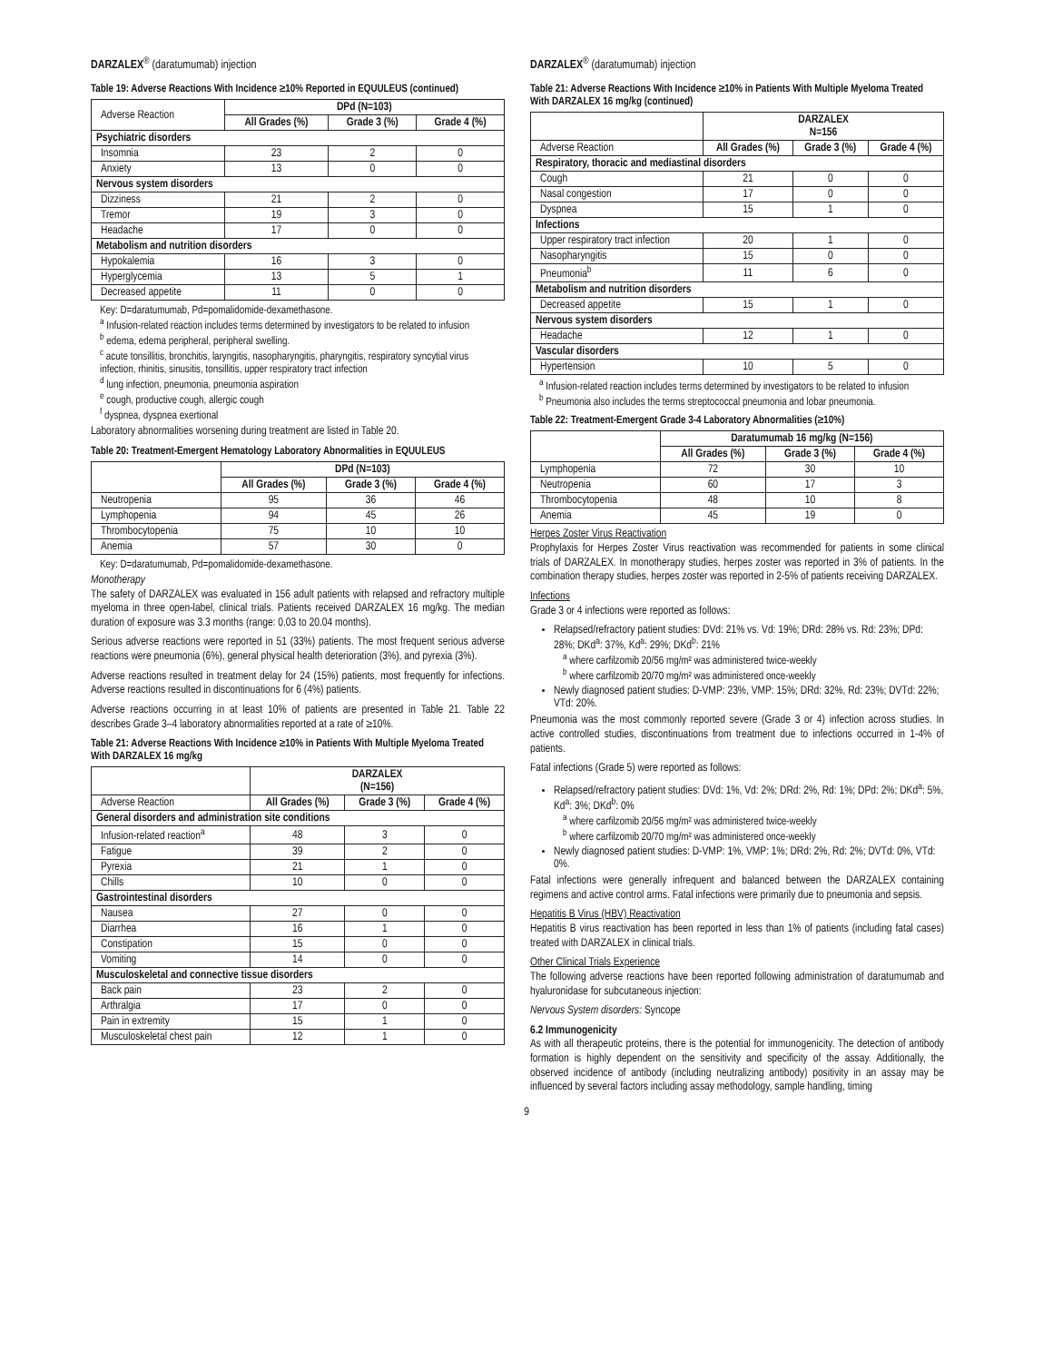DARZALEX<sup>®</sup> (daratumumab) injection
Table 19: Adverse Reactions With Incidence ≥10% Reported in EQUULEUS (continued)
| Adverse Reaction | DPd (N=103) | | |
| | All Grades (%) | Grade 3 (%) | Grade 4 (%) |
| Psychiatric disorders | | | |
| Insomnia | 23 | 2 | 0 |
| Anxiety | 13 | 0 | 0 |
| Nervous system disorders | | | |
| Dizziness | 21 | 2 | 0 |
| Tremor | 19 | 3 | 0 |
| Headache | 17 | 0 | 0 |
| Metabolism and nutrition disorders | | | |
| Hypokalemia | 16 | 3 | 0 |
| Hyperglycemia | 13 | 5 | 1 |
| Decreased appetite | 11 | 0 | 0 |
Key: D=daratumumab, Pd=pomalidomide-dexamethasone.
<sup>a</sup> Infusion-related reaction includes terms determined by investigators to be related to infusion
<sup>b</sup> edema, edema peripheral, peripheral swelling.
<sup>c</sup> acute tonsillitis, bronchitis, laryngitis, nasopharyngitis, pharyngitis, respiratory syncytial virus infection, rhinitis, sinusitis, tonsillitis, upper respiratory tract infection
<sup>d</sup> lung infection, pneumonia, pneumonia aspiration
<sup>e</sup> cough, productive cough, allergic cough
<sup>f</sup> dyspnea, dyspnea exertional
Laboratory abnormalities worsening during treatment are listed in Table 20.
Table 20: Treatment-Emergent Hematology Laboratory Abnormalities in EQUULEUS
| | DPd (N=103) | | |
| | All Grades (%) | Grade 3 (%) | Grade 4 (%) |
| Neutropenia | 95 | 36 | 46 |
| Lymphopenia | 94 | 45 | 26 |
| Thrombocytopenia | 75 | 10 | 10 |
| Anemia | 57 | 30 | 0 |
Key: D=daratumumab, Pd=pomalidomide-dexamethasone.
Monotherapy
The safety of DARZALEX was evaluated in 156 adult patients with relapsed and refractory multiple myeloma in three open-label, clinical trials. Patients received DARZALEX 16 mg/kg. The median duration of exposure was 3.3 months (range: 0.03 to 20.04 months).
Serious adverse reactions were reported in 51 (33%) patients. The most frequent serious adverse reactions were pneumonia (6%), general physical health deterioration (3%), and pyrexia (3%).
Adverse reactions resulted in treatment delay for 24 (15%) patients, most frequently for infections. Adverse reactions resulted in discontinuations for 6 (4%) patients.
Adverse reactions occurring in at least 10% of patients are presented in Table 21. Table 22 describes Grade 3–4 laboratory abnormalities reported at a rate of ≥10%.
Table 21: Adverse Reactions With Incidence ≥10% in Patients With Multiple Myeloma Treated With DARZALEX 16 mg/kg
| | DARZALEX (N=156) | | |
| Adverse Reaction | All Grades (%) | Grade 3 (%) | Grade 4 (%) |
| General disorders and administration site conditions | | | |
| Infusion-related reaction<sup>a</sup> | 48 | 3 | 0 |
| Fatigue | 39 | 2 | 0 |
| Pyrexia | 21 | 1 | 0 |
| Chills | 10 | 0 | 0 |
| Gastrointestinal disorders | | | |
| Nausea | 27 | 0 | 0 |
| Diarrhea | 16 | 1 | 0 |
| Constipation | 15 | 0 | 0 |
| Vomiting | 14 | 0 | 0 |
| Musculoskeletal and connective tissue disorders | | | |
| Back pain | 23 | 2 | 0 |
| Arthralgia | 17 | 0 | 0 |
| Pain in extremity | 15 | 1 | 0 |
| Musculoskeletal chest pain | 12 | 1 | 0 |
DARZALEX<sup>®</sup> (daratumumab) injection
Table 21: Adverse Reactions With Incidence ≥10% in Patients With Multiple Myeloma Treated With DARZALEX 16 mg/kg (continued)
| | DARZALEX N=156 | | |
| Adverse Reaction | All Grades (%) | Grade 3 (%) | Grade 4 (%) |
| Respiratory, thoracic and mediastinal disorders | | | |
| Cough | 21 | 0 | 0 |
| Nasal congestion | 17 | 0 | 0 |
| Dyspnea | 15 | 1 | 0 |
| Infections | | | |
| Upper respiratory tract infection | 20 | 1 | 0 |
| Nasopharyngitis | 15 | 0 | 0 |
| Pneumonia<sup>b</sup> | 11 | 6 | 0 |
| Metabolism and nutrition disorders | | | |
| Decreased appetite | 15 | 1 | 0 |
| Nervous system disorders | | | |
| Headache | 12 | 1 | 0 |
| Vascular disorders | | | |
| Hypertension | 10 | 5 | 0 |
<sup>a</sup> Infusion-related reaction includes terms determined by investigators to be related to infusion
<sup>b</sup> Pneumonia also includes the terms streptococcal pneumonia and lobar pneumonia.
Table 22: Treatment-Emergent Grade 3-4 Laboratory Abnormalities (≥10%)
| | Daratumumab 16 mg/kg (N=156) | | |
| | All Grades (%) | Grade 3 (%) | Grade 4 (%) |
| Lymphopenia | 72 | 30 | 10 |
| Neutropenia | 60 | 17 | 3 |
| Thrombocytopenia | 48 | 10 | 8 |
| Anemia | 45 | 19 | 0 |
Herpes Zoster Virus Reactivation
Prophylaxis for Herpes Zoster Virus reactivation was recommended for patients in some clinical trials of DARZALEX. In monotherapy studies, herpes zoster was reported in 3% of patients. In the combination therapy studies, herpes zoster was reported in 2-5% of patients receiving DARZALEX.
Infections
Grade 3 or 4 infections were reported as follows:
Relapsed/refractory patient studies: DVd: 21% vs. Vd: 19%; DRd: 28% vs. Rd: 23%; DPd: 28%; DKd<sup>a</sup>: 37%, Kd<sup>a</sup>: 29%; DKd<sup>b</sup>: 21%
<sup>a</sup> where carfilzomib 20/56 mg/m² was administered twice-weekly
<sup>b</sup> where carfilzomib 20/70 mg/m² was administered once-weekly
Newly diagnosed patient studies: D-VMP: 23%, VMP: 15%; DRd: 32%, Rd: 23%; DVTd: 22%; VTd: 20%.
Pneumonia was the most commonly reported severe (Grade 3 or 4) infection across studies. In active controlled studies, discontinuations from treatment due to infections occurred in 1-4% of patients.
Fatal infections (Grade 5) were reported as follows:
Relapsed/refractory patient studies: DVd: 1%, Vd: 2%; DRd: 2%, Rd: 1%; DPd: 2%; DKd<sup>a</sup>: 5%, Kd<sup>a</sup>: 3%; DKd<sup>b</sup>: 0%
<sup>a</sup> where carfilzomib 20/56 mg/m² was administered twice-weekly
<sup>b</sup> where carfilzomib 20/70 mg/m² was administered once-weekly
Newly diagnosed patient studies: D-VMP: 1%, VMP: 1%; DRd: 2%, Rd: 2%; DVTd: 0%, VTd: 0%.
Fatal infections were generally infrequent and balanced between the DARZALEX containing regimens and active control arms. Fatal infections were primarily due to pneumonia and sepsis.
Hepatitis B Virus (HBV) Reactivation
Hepatitis B virus reactivation has been reported in less than 1% of patients (including fatal cases) treated with DARZALEX in clinical trials.
Other Clinical Trials Experience
The following adverse reactions have been reported following administration of daratumumab and hyaluronidase for subcutaneous injection:
Nervous System disorders: Syncope
6.2 Immunogenicity
As with all therapeutic proteins, there is the potential for immunogenicity. The detection of antibody formation is highly dependent on the sensitivity and specificity of the assay. Additionally, the observed incidence of antibody (including neutralizing antibody) positivity in an assay may be influenced by several factors including assay methodology, sample handling, timing
9